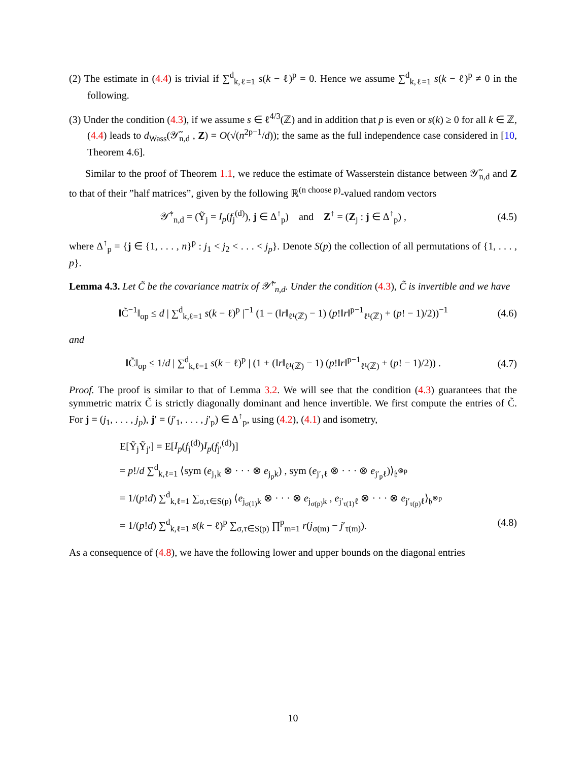(2) The estimate in (4.4) is trivial if ∑<sup>d</sup><sub>k,ℓ=1</sub> s(k − ℓ)<sup>p</sup> = 0. Hence we assume ∑<sup>d</sup><sub>k,ℓ=1</sub> s(k − ℓ)<sup>p</sup> ≠ 0 in the following.
(3) Under the condition (4.3), if we assume s ∈ ℓ<sup>4/3</sup>(ℤ) and in addition that p is even or s(k) ≥ 0 for all k ∈ ℤ, (4.4) leads to d<sub>Wass</sub>(𝒴̃<sub>n,d</sub> , Z) = O(√(n<sup>2p−1</sup>/d)); the same as the full independence case considered in [10, Theorem 4.6].
Similar to the proof of Theorem 1.1, we reduce the estimate of Wasserstein distance between 𝒴̃<sub>n,d</sub> and Z to that of their ”half matrices”, given by the following ℝ<sup>(n choose p)</sup>-valued random vectors
𝒴̃<sup>↑</sup><sub>n,d</sub> = (Ỹ<sub>j</sub> = I<sub>p</sub>(f<sub>j</sub><sup>(d)</sup>), j ∈ Δ<sup>↑</sup><sub>p</sub>) and Z<sup>↑</sup> = (Z<sub>j</sub> : j ∈ Δ<sup>↑</sup><sub>p</sub>) , (4.5)
where Δ<sup>↑</sup><sub>p</sub> = {j ∈ {1, . . . , n}<sup>p</sup> : j<sub>1</sub> < j<sub>2</sub> < . . . < j<sub>p</sub>}. Denote S(p) the collection of all permutations of {1, . . . , p}.
Lemma 4.3. Let C̃ be the covariance matrix of 𝒴̃<sup>↑</sup><sub>n,d</sub>. Under the condition (4.3), C̃ is invertible and we have
‖C̃<sup>−1</sup>‖<sub>op</sub> ≤ d | ∑<sup>d</sup><sub>k,ℓ=1</sub> s(k − ℓ)<sup>p</sup> |<sup>−1</sup> (1 − (‖r‖<sub>ℓ¹(ℤ)</sub> − 1) (p!‖r‖<sup>p−1</sup><sub>ℓ¹(ℤ)</sub> + (p! − 1)/2))<sup>−1</sup> (4.6)
and
‖C̃‖<sub>op</sub> ≤ 1/d | ∑<sup>d</sup><sub>k,ℓ=1</sub> s(k − ℓ)<sup>p</sup> | (1 + (‖r‖<sub>ℓ¹(ℤ)</sub> − 1) (p!‖r‖<sup>p−1</sup><sub>ℓ¹(ℤ)</sub> + (p! − 1)/2)) . (4.7)
Proof. The proof is similar to that of Lemma 3.2. We will see that the condition (4.3) guarantees that the symmetric matrix C̃ is strictly diagonally dominant and hence invertible. We first compute the entries of C̃. For j = (j<sub>1</sub>, . . . , j<sub>p</sub>), j′ = (j′<sub>1</sub>, . . . , j′<sub>p</sub>) ∈ Δ<sup>↑</sup><sub>p</sub>, using (4.2), (4.1) and isometry,
E[Ỹ<sub>j</sub>Ỹ<sub>j′</sub>] = E[I<sub>p</sub>(f<sub>j</sub><sup>(d)</sup>)I<sub>p</sub>(f<sub>j′</sub><sup>(d)</sup>)]
= p!/d ∑<sup>d</sup><sub>k,ℓ=1</sub> ⟨sym (e<sub>j₁k</sub> ⊗ · · · ⊗ e<sub>j<sub>p</sub>k</sub>) , sym (e<sub>j′₁ℓ</sub> ⊗ · · · ⊗ e<sub>j′<sub>p</sub>ℓ</sub>)⟩<sub>𝔥<sup>⊗p</sup></sub>
= 1/(p!d) ∑<sup>d</sup><sub>k,ℓ=1</sub> ∑<sub>σ,τ∈S(p)</sub> ⟨e<sub>j<sub>σ(1)</sub>k</sub> ⊗ · · · ⊗ e<sub>j<sub>σ(p)</sub>k</sub> , e<sub>j′<sub>τ(1)</sub>ℓ</sub> ⊗ · · · ⊗ e<sub>j′<sub>τ(p)</sub>ℓ</sub>⟩<sub>𝔥<sup>⊗p</sup></sub>
= 1/(p!d) ∑<sup>d</sup><sub>k,ℓ=1</sub> s(k − ℓ)<sup>p</sup> ∑<sub>σ,τ∈S(p)</sub> ∏<sup>p</sup><sub>m=1</sub> r(j<sub>σ(m)</sub> − j′<sub>τ(m)</sub>). (4.8)
As a consequence of (4.8), we have the following lower and upper bounds on the diagonal entries
10